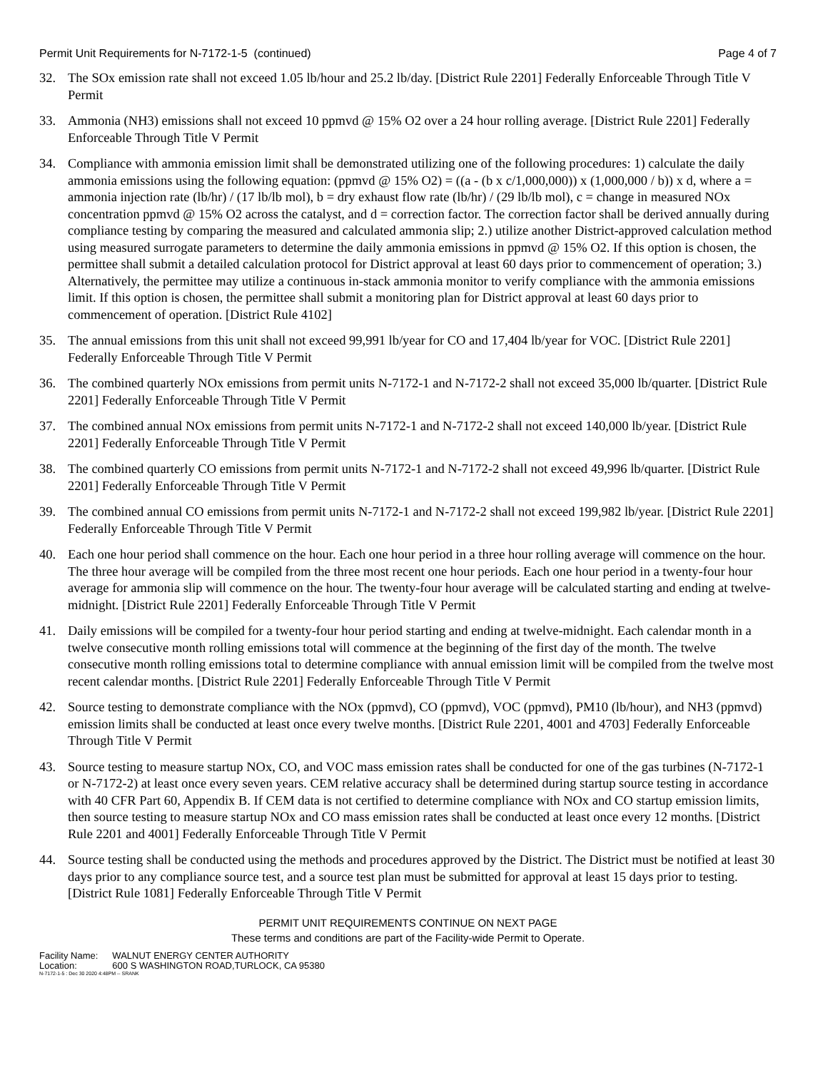Permit Unit Requirements for N-7172-1-5 (continued) Page 4 of 7
32. The SOx emission rate shall not exceed 1.05 lb/hour and 25.2 lb/day. [District Rule 2201] Federally Enforceable Through Title V Permit
33. Ammonia (NH3) emissions shall not exceed 10 ppmvd @ 15% O2 over a 24 hour rolling average. [District Rule 2201] Federally Enforceable Through Title V Permit
34. Compliance with ammonia emission limit shall be demonstrated utilizing one of the following procedures: 1) calculate the daily ammonia emissions using the following equation: (ppmvd @ 15% O2) = ((a - (b x c/1,000,000)) x (1,000,000 / b)) x d, where a = ammonia injection rate (lb/hr) / (17 lb/lb mol), b = dry exhaust flow rate (lb/hr) / (29 lb/lb mol), c = change in measured NOx concentration ppmvd @ 15% O2 across the catalyst, and d = correction factor. The correction factor shall be derived annually during compliance testing by comparing the measured and calculated ammonia slip; 2.) utilize another District-approved calculation method using measured surrogate parameters to determine the daily ammonia emissions in ppmvd @ 15% O2. If this option is chosen, the permittee shall submit a detailed calculation protocol for District approval at least 60 days prior to commencement of operation; 3.) Alternatively, the permittee may utilize a continuous in-stack ammonia monitor to verify compliance with the ammonia emissions limit. If this option is chosen, the permittee shall submit a monitoring plan for District approval at least 60 days prior to commencement of operation. [District Rule 4102]
35. The annual emissions from this unit shall not exceed 99,991 lb/year for CO and 17,404 lb/year for VOC. [District Rule 2201] Federally Enforceable Through Title V Permit
36. The combined quarterly NOx emissions from permit units N-7172-1 and N-7172-2 shall not exceed 35,000 lb/quarter. [District Rule 2201] Federally Enforceable Through Title V Permit
37. The combined annual NOx emissions from permit units N-7172-1 and N-7172-2 shall not exceed 140,000 lb/year. [District Rule 2201] Federally Enforceable Through Title V Permit
38. The combined quarterly CO emissions from permit units N-7172-1 and N-7172-2 shall not exceed 49,996 lb/quarter. [District Rule 2201] Federally Enforceable Through Title V Permit
39. The combined annual CO emissions from permit units N-7172-1 and N-7172-2 shall not exceed 199,982 lb/year. [District Rule 2201] Federally Enforceable Through Title V Permit
40. Each one hour period shall commence on the hour. Each one hour period in a three hour rolling average will commence on the hour. The three hour average will be compiled from the three most recent one hour periods. Each one hour period in a twenty-four hour average for ammonia slip will commence on the hour. The twenty-four hour average will be calculated starting and ending at twelve-midnight. [District Rule 2201] Federally Enforceable Through Title V Permit
41. Daily emissions will be compiled for a twenty-four hour period starting and ending at twelve-midnight. Each calendar month in a twelve consecutive month rolling emissions total will commence at the beginning of the first day of the month. The twelve consecutive month rolling emissions total to determine compliance with annual emission limit will be compiled from the twelve most recent calendar months. [District Rule 2201] Federally Enforceable Through Title V Permit
42. Source testing to demonstrate compliance with the NOx (ppmvd), CO (ppmvd), VOC (ppmvd), PM10 (lb/hour), and NH3 (ppmvd) emission limits shall be conducted at least once every twelve months. [District Rule 2201, 4001 and 4703] Federally Enforceable Through Title V Permit
43. Source testing to measure startup NOx, CO, and VOC mass emission rates shall be conducted for one of the gas turbines (N-7172-1 or N-7172-2) at least once every seven years. CEM relative accuracy shall be determined during startup source testing in accordance with 40 CFR Part 60, Appendix B. If CEM data is not certified to determine compliance with NOx and CO startup emission limits, then source testing to measure startup NOx and CO mass emission rates shall be conducted at least once every 12 months. [District Rule 2201 and 4001] Federally Enforceable Through Title V Permit
44. Source testing shall be conducted using the methods and procedures approved by the District. The District must be notified at least 30 days prior to any compliance source test, and a source test plan must be submitted for approval at least 15 days prior to testing. [District Rule 1081] Federally Enforceable Through Title V Permit
PERMIT UNIT REQUIREMENTS CONTINUE ON NEXT PAGE
These terms and conditions are part of the Facility-wide Permit to Operate.
| Facility Name: | WALNUT ENERGY CENTER AUTHORITY |
| Location: | 600 S WASHINGTON ROAD,TURLOCK, CA 95380 |
N-7172-1-5 : Dec 30 2020 4:48PM -- SRANK